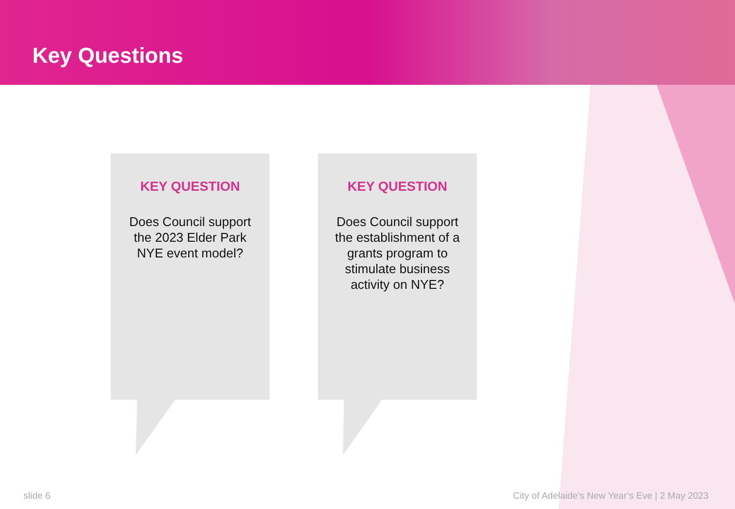Key Questions
KEY QUESTION
Does Council support the 2023 Elder Park NYE event model?
KEY QUESTION
Does Council support the establishment of a grants program to stimulate business activity on NYE?
slide 6
City of Adelaide’s New Year’s Eve | 2 May 2023